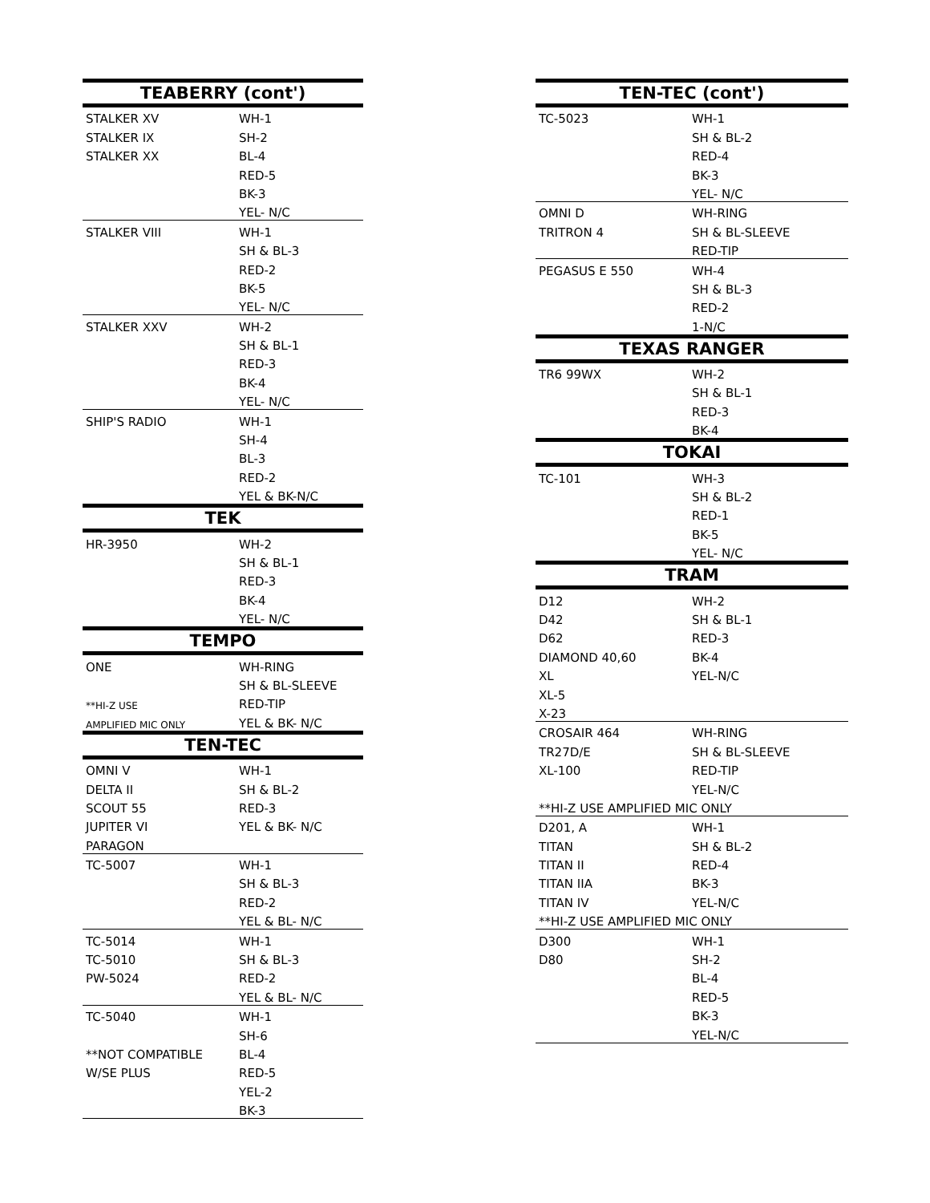| TEABERRY (cont') | |
| --- | --- |
| STALKER XV | WH-1 |
| STALKER IX | SH-2 |
| STALKER XX | BL-4 |
| | RED-5 |
| | BK-3 |
| | YEL- N/C |
| STALKER VIII | WH-1 |
| | SH & BL-3 |
| | RED-2 |
| | BK-5 |
| | YEL- N/C |
| STALKER XXV | WH-2 |
| | SH & BL-1 |
| | RED-3 |
| | BK-4 |
| | YEL- N/C |
| SHIP'S RADIO | WH-1 |
| | SH-4 |
| | BL-3 |
| | RED-2 |
| | YEL & BK-N/C |
| TEK | |
| HR-3950 | WH-2 |
| | SH & BL-1 |
| | RED-3 |
| | BK-4 |
| | YEL- N/C |
| TEMPO | |
| ONE | WH-RING |
| | SH & BL-SLEEVE |
| **HI-Z USE | RED-TIP |
| AMPLIFIED MIC ONLY | YEL & BK- N/C |
| TEN-TEC | |
| OMNI V | WH-1 |
| DELTA II | SH & BL-2 |
| SCOUT 55 | RED-3 |
| JUPITER VI | YEL & BK- N/C |
| PARAGON | |
| TC-5007 | WH-1 |
| | SH & BL-3 |
| | RED-2 |
| | YEL & BL- N/C |
| TC-5014 | WH-1 |
| TC-5010 | SH & BL-3 |
| PW-5024 | RED-2 |
| | YEL & BL- N/C |
| TC-5040 | WH-1 |
| | SH-6 |
| **NOT COMPATIBLE | BL-4 |
| W/SE PLUS | RED-5 |
| | YEL-2 |
| | BK-3 |
| TEN-TEC (cont') | |
| --- | --- |
| TC-5023 | WH-1 |
| | SH & BL-2 |
| | RED-4 |
| | BK-3 |
| | YEL- N/C |
| OMNI D | WH-RING |
| TRITRON 4 | SH & BL-SLEEVE |
| | RED-TIP |
| PEGASUS E 550 | WH-4 |
| | SH & BL-3 |
| | RED-2 |
| | 1-N/C |
| TEXAS RANGER | |
| TR6 99WX | WH-2 |
| | SH & BL-1 |
| | RED-3 |
| | BK-4 |
| TOKAI | |
| TC-101 | WH-3 |
| | SH & BL-2 |
| | RED-1 |
| | BK-5 |
| | YEL- N/C |
| TRAM | |
| D12 | WH-2 |
| D42 | SH & BL-1 |
| D62 | RED-3 |
| DIAMOND 40,60 | BK-4 |
| XL | YEL-N/C |
| XL-5 | |
| X-23 | |
| CROSAIR 464 | WH-RING |
| TR27D/E | SH & BL-SLEEVE |
| XL-100 | RED-TIP |
| | YEL-N/C |
| **HI-Z USE AMPLIFIED MIC ONLY | |
| D201, A | WH-1 |
| TITAN | SH & BL-2 |
| TITAN II | RED-4 |
| TITAN IIA | BK-3 |
| TITAN IV | YEL-N/C |
| **HI-Z USE AMPLIFIED MIC ONLY | |
| D300 | WH-1 |
| D80 | SH-2 |
| | BL-4 |
| | RED-5 |
| | BK-3 |
| | YEL-N/C |